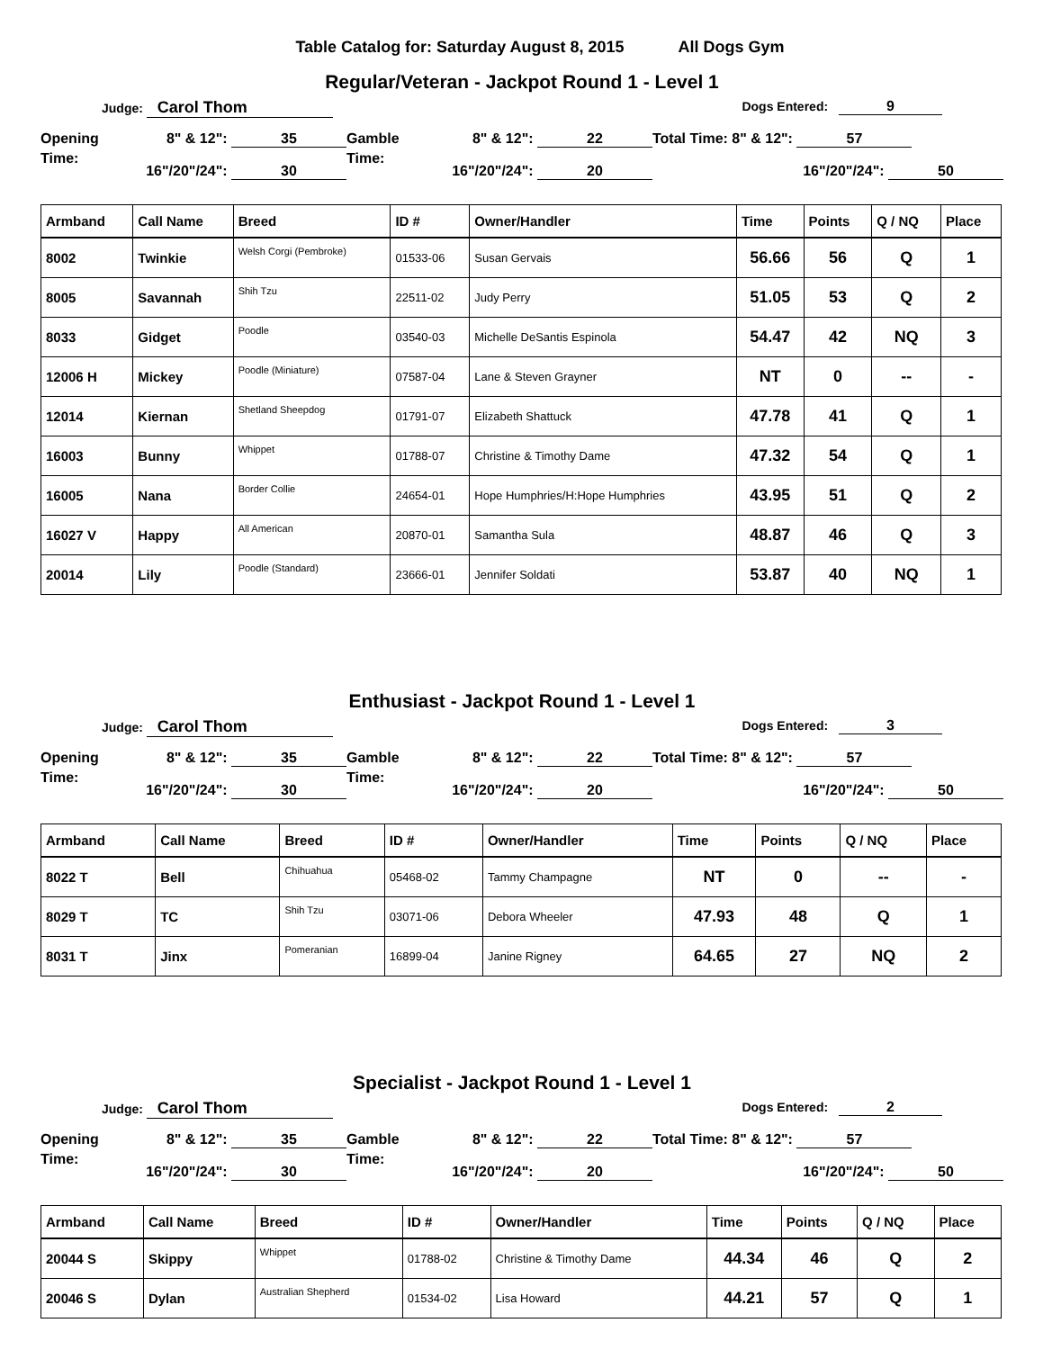Table Catalog for: Saturday August 8, 2015 All Dogs Gym
Regular/Veteran - Jackpot Round 1 - Level 1
Judge: Carol Thom
Dogs Entered: 9
Opening 8" & 12": 35
Time: 16"/20"/24": 30
Gamble 8" & 12": 22
Time: 16"/20"/24": 20
Total Time: 8" & 12": 57
16"/20"/24": 50
| Armband | Call Name | Breed | ID # | Owner/Handler | Time | Points | Q / NQ | Place |
| --- | --- | --- | --- | --- | --- | --- | --- | --- |
| 8002 | Twinkie | Welsh Corgi (Pembroke) | 01533-06 | Susan Gervais | 56.66 | 56 | Q | 1 |
| 8005 | Savannah | Shih Tzu | 22511-02 | Judy Perry | 51.05 | 53 | Q | 2 |
| 8033 | Gidget | Poodle | 03540-03 | Michelle DeSantis Espinola | 54.47 | 42 | NQ | 3 |
| 12006 H | Mickey | Poodle (Miniature) | 07587-04 | Lane & Steven Grayner | NT | 0 | -- | - |
| 12014 | Kiernan | Shetland Sheepdog | 01791-07 | Elizabeth Shattuck | 47.78 | 41 | Q | 1 |
| 16003 | Bunny | Whippet | 01788-07 | Christine & Timothy Dame | 47.32 | 54 | Q | 1 |
| 16005 | Nana | Border Collie | 24654-01 | Hope Humphries/H:Hope Humphries | 43.95 | 51 | Q | 2 |
| 16027 V | Happy | All American | 20870-01 | Samantha Sula | 48.87 | 46 | Q | 3 |
| 20014 | Lily | Poodle (Standard) | 23666-01 | Jennifer Soldati | 53.87 | 40 | NQ | 1 |
Enthusiast - Jackpot Round 1 - Level 1
Judge: Carol Thom
Dogs Entered: 3
Opening 8" & 12": 35
Time: 16"/20"/24": 30
Gamble 8" & 12": 22
Time: 16"/20"/24": 20
Total Time: 8" & 12": 57
16"/20"/24": 50
| Armband | Call Name | Breed | ID # | Owner/Handler | Time | Points | Q / NQ | Place |
| --- | --- | --- | --- | --- | --- | --- | --- | --- |
| 8022 T | Bell | Chihuahua | 05468-02 | Tammy Champagne | NT | 0 | -- | - |
| 8029 T | TC | Shih Tzu | 03071-06 | Debora Wheeler | 47.93 | 48 | Q | 1 |
| 8031 T | Jinx | Pomeranian | 16899-04 | Janine Rigney | 64.65 | 27 | NQ | 2 |
Specialist - Jackpot Round 1 - Level 1
Judge: Carol Thom
Dogs Entered: 2
Opening 8" & 12": 35
Time: 16"/20"/24": 30
Gamble 8" & 12": 22
Time: 16"/20"/24": 20
Total Time: 8" & 12": 57
16"/20"/24": 50
| Armband | Call Name | Breed | ID # | Owner/Handler | Time | Points | Q / NQ | Place |
| --- | --- | --- | --- | --- | --- | --- | --- | --- |
| 20044 S | Skippy | Whippet | 01788-02 | Christine & Timothy Dame | 44.34 | 46 | Q | 2 |
| 20046 S | Dylan | Australian Shepherd | 01534-02 | Lisa Howard | 44.21 | 57 | Q | 1 |